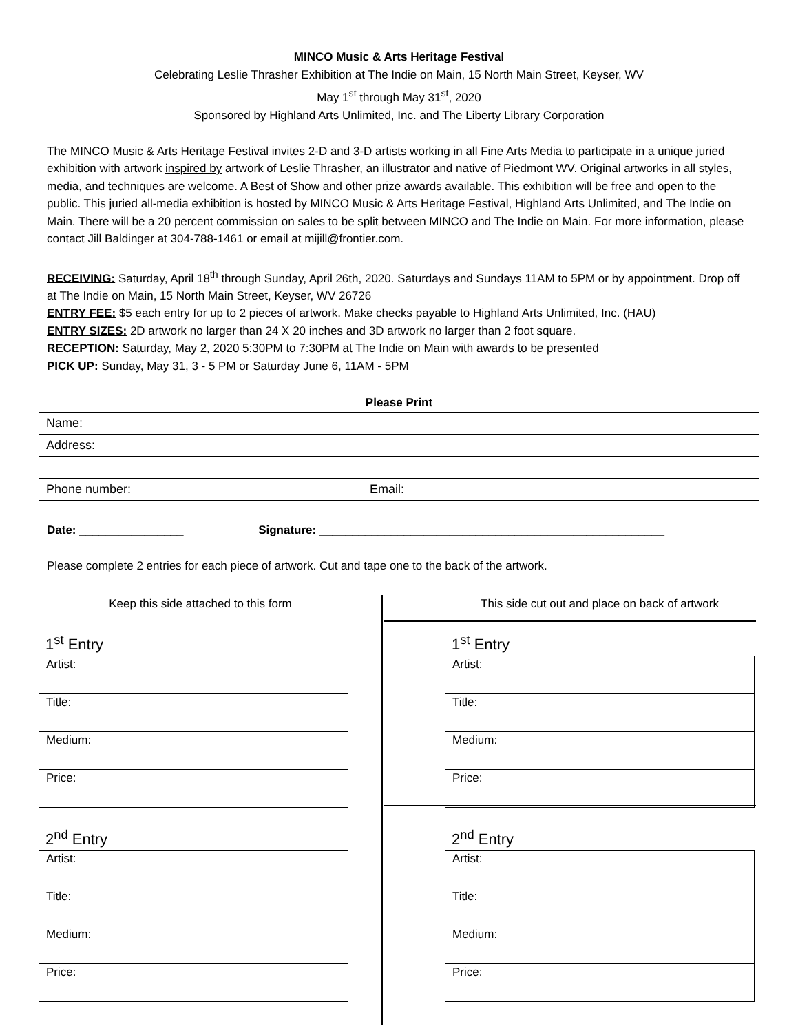MINCO Music & Arts Heritage Festival
Celebrating Leslie Thrasher Exhibition at The Indie on Main, 15 North Main Street, Keyser, WV
May 1<sup>st</sup> through May 31<sup>st</sup>, 2020
Sponsored by Highland Arts Unlimited, Inc. and The Liberty Library Corporation
The MINCO Music & Arts Heritage Festival invites 2-D and 3-D artists working in all Fine Arts Media to participate in a unique juried exhibition with artwork inspired by artwork of Leslie Thrasher, an illustrator and native of Piedmont WV. Original artworks in all styles, media, and techniques are welcome. A Best of Show and other prize awards available. This exhibition will be free and open to the public. This juried all-media exhibition is hosted by MINCO Music & Arts Heritage Festival, Highland Arts Unlimited, and The Indie on Main. There will be a 20 percent commission on sales to be split between MINCO and The Indie on Main. For more information, please contact Jill Baldinger at 304-788-1461 or email at mijill@frontier.com.
RECEIVING: Saturday, April 18<sup>th</sup> through Sunday, April 26th, 2020. Saturdays and Sundays 11AM to 5PM or by appointment. Drop off at The Indie on Main, 15 North Main Street, Keyser, WV 26726
ENTRY FEE: $5 each entry for up to 2 pieces of artwork. Make checks payable to Highland Arts Unlimited, Inc. (HAU)
ENTRY SIZES: 2D artwork no larger than 24 X 20 inches and 3D artwork no larger than 2 foot square.
RECEPTION: Saturday, May 2, 2020 5:30PM to 7:30PM at The Indie on Main with awards to be presented
PICK UP: Sunday, May 31, 3 - 5 PM or Saturday June 6, 11AM - 5PM
Please Print
| Name: | |
| Address: | |
| Phone number: | Email: |
Date: ________________ Signature: _____________________________________________________
Please complete 2 entries for each piece of artwork. Cut and tape one to the back of the artwork.
Keep this side attached to this form
1<sup>st</sup> Entry
| Artist: |
| Title: |
| Medium: |
| Price: |
2<sup>nd</sup> Entry
| Artist: |
| Title: |
| Medium: |
| Price: |
This side cut out and place on back of artwork
1<sup>st</sup> Entry
| Artist: |
| Title: |
| Medium: |
| Price: |
2<sup>nd</sup> Entry
| Artist: |
| Title: |
| Medium: |
| Price: |